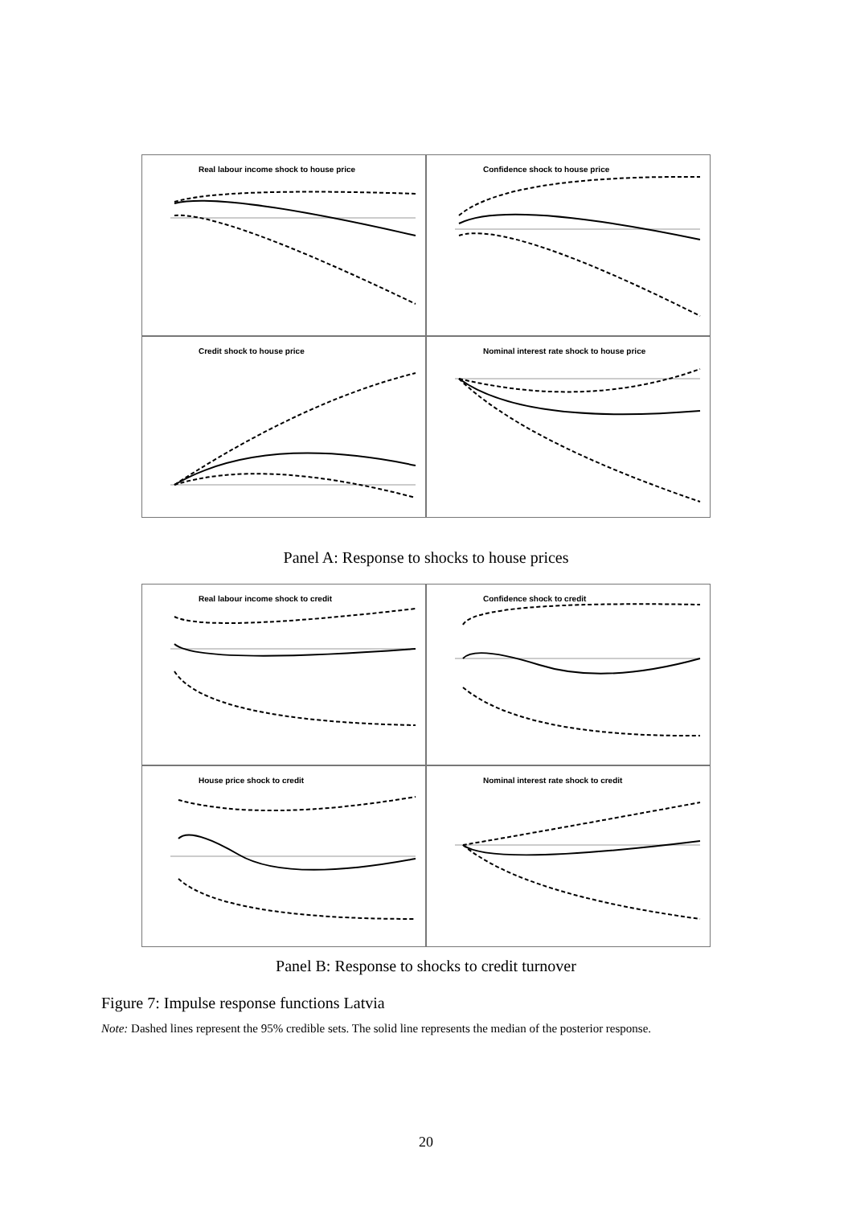Real labour income shock to house price
Confidence shock to house price
Credit shock to house price
Nominal interest rate shock to house price
Panel A: Response to shocks to house prices
Real labour income shock to credit
Confidence shock to credit
House price shock to credit
Nominal interest rate shock to credit
Panel B: Response to shocks to credit turnover
Figure 7: Impulse response functions Latvia
Note: Dashed lines represent the 95% credible sets. The solid line represents the median of the posterior response.
20